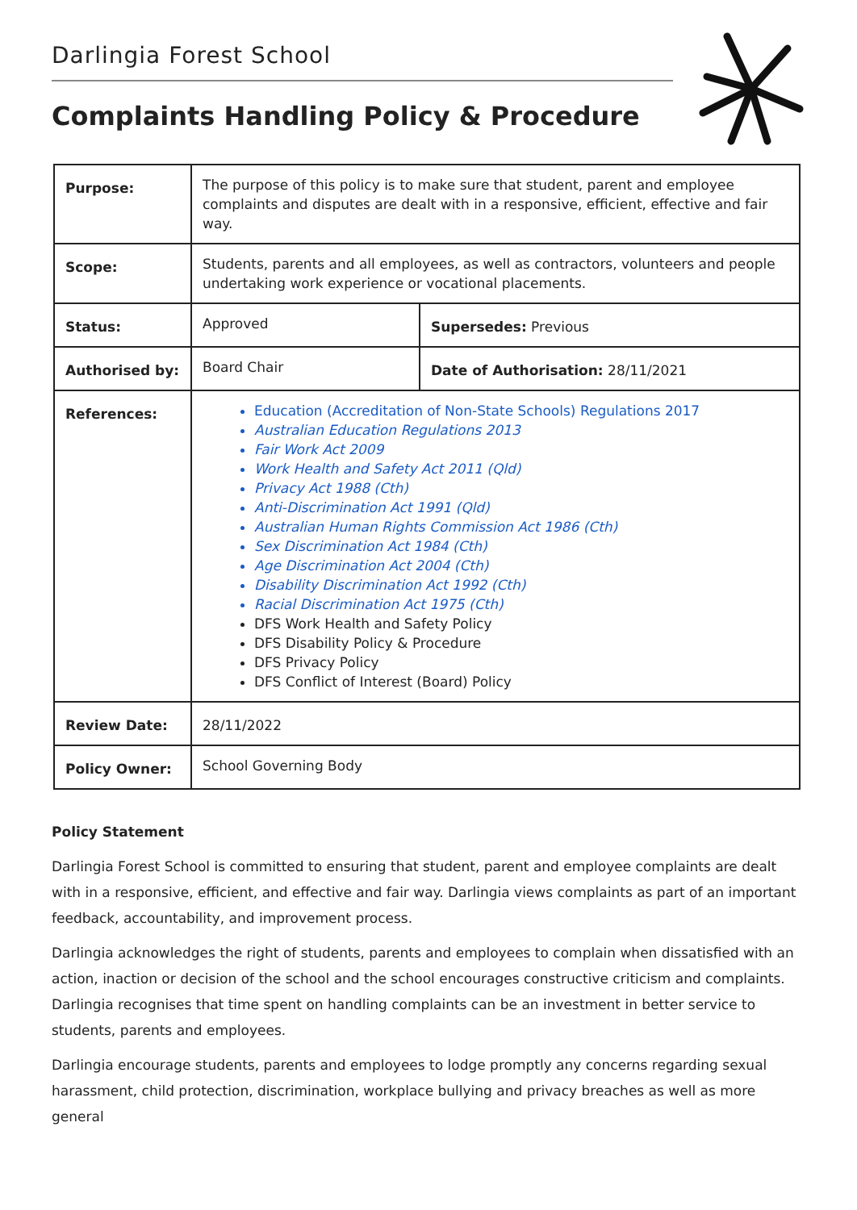Darlingia Forest School
Complaints Handling Policy & Procedure
| Purpose: | The purpose of this policy is to make sure that student, parent and employee complaints and disputes are dealt with in a responsive, efficient, effective and fair way. | |
| Scope: | Students, parents and all employees, as well as contractors, volunteers and people undertaking work experience or vocational placements. | |
| Status: | Approved | Supersedes: Previous |
| Authorised by: | Board Chair | Date of Authorisation: 28/11/2021 |
| References: | Education (Accreditation of Non-State Schools) Regulations 2017 Australian Education Regulations 2013 Fair Work Act 2009 Work Health and Safety Act 2011 (Qld) Privacy Act 1988 (Cth) Anti-Discrimination Act 1991 (Qld) Australian Human Rights Commission Act 1986 (Cth) Sex Discrimination Act 1984 (Cth) Age Discrimination Act 2004 (Cth) Disability Discrimination Act 1992 (Cth) Racial Discrimination Act 1975 (Cth) DFS Work Health and Safety Policy DFS Disability Policy & Procedure DFS Privacy Policy DFS Conflict of Interest (Board) Policy | |
| Review Date: | 28/11/2022 | |
| Policy Owner: | School Governing Body | |
Policy Statement
Darlingia Forest School is committed to ensuring that student, parent and employee complaints are dealt with in a responsive, efficient, and effective and fair way. Darlingia views complaints as part of an important feedback, accountability, and improvement process.
Darlingia acknowledges the right of students, parents and employees to complain when dissatisfied with an action, inaction or decision of the school and the school encourages constructive criticism and complaints. Darlingia recognises that time spent on handling complaints can be an investment in better service to students, parents and employees.
Darlingia encourage students, parents and employees to lodge promptly any concerns regarding sexual harassment, child protection, discrimination, workplace bullying and privacy breaches as well as more general